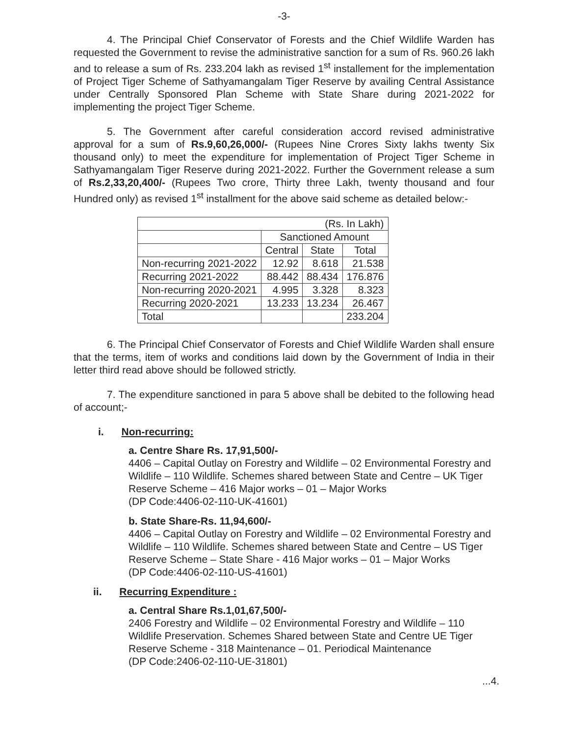-3-
4. The Principal Chief Conservator of Forests and the Chief Wildlife Warden has requested the Government to revise the administrative sanction for a sum of Rs. 960.26 lakh and to release a sum of Rs. 233.204 lakh as revised 1<sup>st</sup> installement for the implementation of Project Tiger Scheme of Sathyamangalam Tiger Reserve by availing Central Assistance under Centrally Sponsored Plan Scheme with State Share during 2021-2022 for implementing the project Tiger Scheme.
5. The Government after careful consideration accord revised administrative approval for a sum of Rs.9,60,26,000/- (Rupees Nine Crores Sixty lakhs twenty Six thousand only) to meet the expenditure for implementation of Project Tiger Scheme in Sathyamangalam Tiger Reserve during 2021-2022. Further the Government release a sum of Rs.2,33,20,400/- (Rupees Two crore, Thirty three Lakh, twenty thousand and four Hundred only) as revised 1<sup>st</sup> installment for the above said scheme as detailed below:-
| (Rs. In Lakh) | | | |
| | Sanctioned Amount | | |
| | Central | State | Total |
| Non-recurring 2021-2022 | 12.92 | 8.618 | 21.538 |
| Recurring 2021-2022 | 88.442 | 88.434 | 176.876 |
| Non-recurring 2020-2021 | 4.995 | 3.328 | 8.323 |
| Recurring 2020-2021 | 13.233 | 13.234 | 26.467 |
| Total | | | 233.204 |
6. The Principal Chief Conservator of Forests and Chief Wildlife Warden shall ensure that the terms, item of works and conditions laid down by the Government of India in their letter third read above should be followed strictly.
7. The expenditure sanctioned in para 5 above shall be debited to the following head of account;-
i. Non-recurring:
a. Centre Share Rs. 17,91,500/-
4406 – Capital Outlay on Forestry and Wildlife – 02 Environmental Forestry and Wildlife – 110 Wildlife. Schemes shared between State and Centre – UK Tiger Reserve Scheme – 416 Major works – 01 – Major Works
(DP Code:4406-02-110-UK-41601)
b. State Share-Rs. 11,94,600/-
4406 – Capital Outlay on Forestry and Wildlife – 02 Environmental Forestry and Wildlife – 110 Wildlife. Schemes shared between State and Centre – US Tiger Reserve Scheme – State Share - 416 Major works – 01 – Major Works
(DP Code:4406-02-110-US-41601)
ii. Recurring Expenditure :
a. Central Share Rs.1,01,67,500/-
2406 Forestry and Wildlife – 02 Environmental Forestry and Wildlife – 110 Wildlife Preservation. Schemes Shared between State and Centre UE Tiger Reserve Scheme - 318 Maintenance – 01. Periodical Maintenance
(DP Code:2406-02-110-UE-31801)
...4.